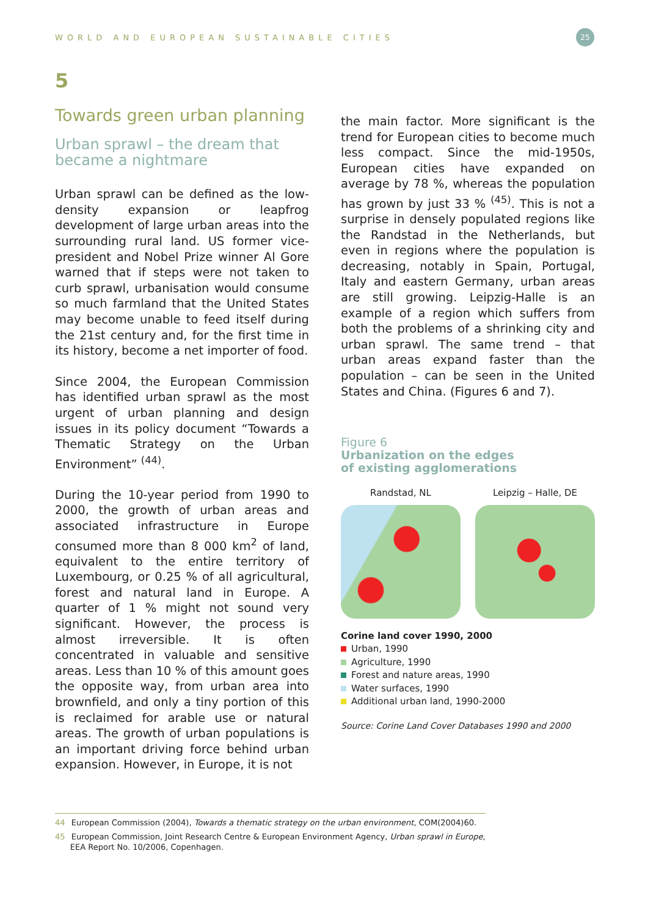WORLD AND EUROPEAN SUSTAINABLE CITIES
25
5
Towards green urban planning
Urban sprawl – the dream that became a nightmare
Urban sprawl can be defined as the low-density expansion or leapfrog development of large urban areas into the surrounding rural land. US former vice-president and Nobel Prize winner Al Gore warned that if steps were not taken to curb sprawl, urbanisation would consume so much farmland that the United States may become unable to feed itself during the 21st century and, for the first time in its history, become a net importer of food.
Since 2004, the European Commission has identified urban sprawl as the most urgent of urban planning and design issues in its policy document “Towards a Thematic Strategy on the Urban Environment” <sup>(44)</sup>.
During the 10-year period from 1990 to 2000, the growth of urban areas and associated infrastructure in Europe consumed more than 8 000 km<sup>2</sup> of land, equivalent to the entire territory of Luxembourg, or 0.25 % of all agricultural, forest and natural land in Europe. A quarter of 1 % might not sound very significant. However, the process is almost irreversible. It is often concentrated in valuable and sensitive areas. Less than 10 % of this amount goes the opposite way, from urban area into brownfield, and only a tiny portion of this is reclaimed for arable use or natural areas. The growth of urban populations is an important driving force behind urban expansion. However, in Europe, it is not
the main factor. More significant is the trend for European cities to become much less compact. Since the mid-1950s, European cities have expanded on average by 78 %, whereas the population has grown by just 33 % <sup>(45)</sup>. This is not a surprise in densely populated regions like the Randstad in the Netherlands, but even in regions where the population is decreasing, notably in Spain, Portugal, Italy and eastern Germany, urban areas are still growing. Leipzig-Halle is an example of a region which suffers from both the problems of a shrinking city and urban sprawl. The same trend – that urban areas expand faster than the population – can be seen in the United States and China. (Figures 6 and 7).
Figure 6
Urbanization on the edges
of existing agglomerations
Randstad, NL Leipzig – Halle, DE
Corine land cover 1990, 2000
Urban, 1990
Agriculture, 1990
Forest and nature areas, 1990
Water surfaces, 1990
Additional urban land, 1990-2000
Source: Corine Land Cover Databases 1990 and 2000
44 European Commission (2004), Towards a thematic strategy on the urban environment, COM(2004)60.
45 European Commission, Joint Research Centre & European Environment Agency, Urban sprawl in Europe,
EEA Report No. 10/2006, Copenhagen.